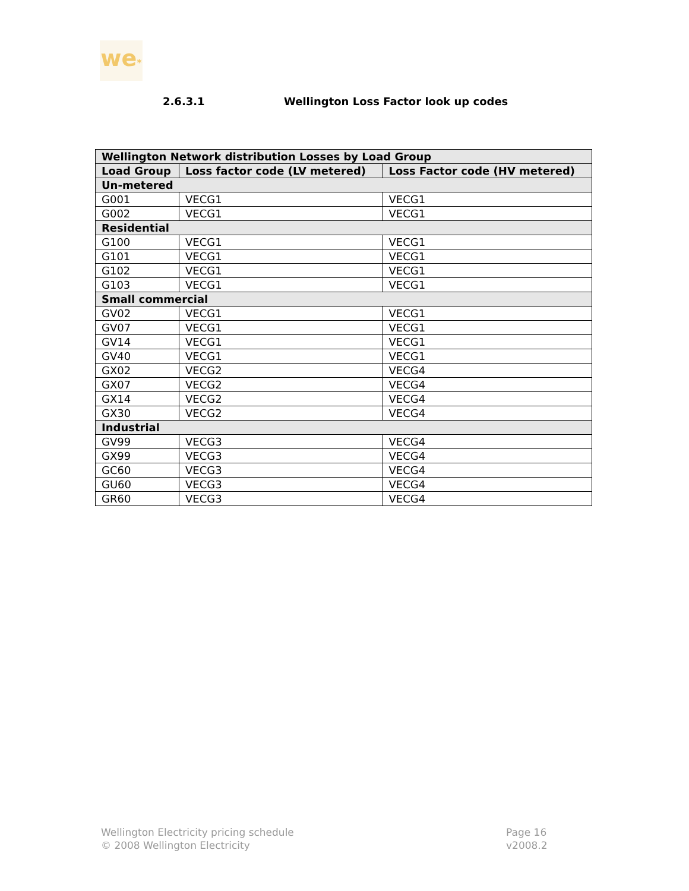we*
2.6.3.1 Wellington Loss Factor look up codes
| Wellington Network distribution Losses by Load Group | | |
| --- | --- | --- |
| Load Group | Loss factor code (LV metered) | Loss Factor code (HV metered) |
| Un-metered | | |
| G001 | VECG1 | VECG1 |
| G002 | VECG1 | VECG1 |
| Residential | | |
| G100 | VECG1 | VECG1 |
| G101 | VECG1 | VECG1 |
| G102 | VECG1 | VECG1 |
| G103 | VECG1 | VECG1 |
| Small commercial | | |
| GV02 | VECG1 | VECG1 |
| GV07 | VECG1 | VECG1 |
| GV14 | VECG1 | VECG1 |
| GV40 | VECG1 | VECG1 |
| GX02 | VECG2 | VECG4 |
| GX07 | VECG2 | VECG4 |
| GX14 | VECG2 | VECG4 |
| GX30 | VECG2 | VECG4 |
| Industrial | | |
| GV99 | VECG3 | VECG4 |
| GX99 | VECG3 | VECG4 |
| GC60 | VECG3 | VECG4 |
| GU60 | VECG3 | VECG4 |
| GR60 | VECG3 | VECG4 |
Wellington Electricity pricing schedule
© 2008 Wellington Electricity
Page 16
v2008.2